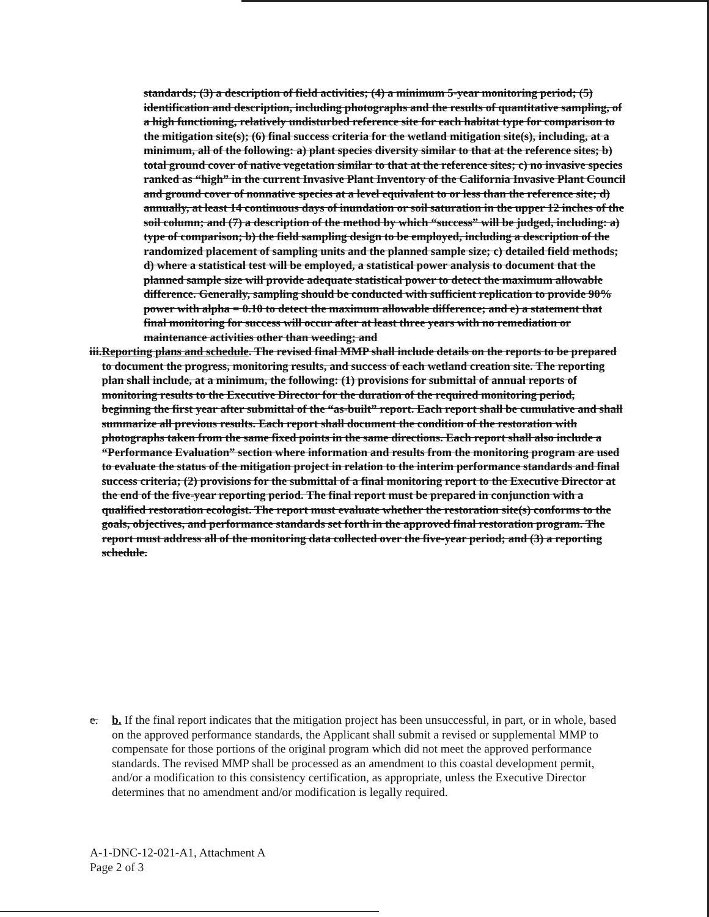standards; (3) a description of field activities; (4) a minimum 5-year monitoring period; (5) identification and description, including photographs and the results of quantitative sampling, of a high functioning, relatively undisturbed reference site for each habitat type for comparison to the mitigation site(s); (6) final success criteria for the wetland mitigation site(s), including, at a minimum, all of the following: a) plant species diversity similar to that at the reference sites; b) total ground cover of native vegetation similar to that at the reference sites; c) no invasive species ranked as “high” in the current Invasive Plant Inventory of the California Invasive Plant Council and ground cover of nonnative species at a level equivalent to or less than the reference site; d) annually, at least 14 continuous days of inundation or soil saturation in the upper 12 inches of the soil column; and (7) a description of the method by which “success” will be judged, including: a) type of comparison; b) the field sampling design to be employed, including a description of the randomized placement of sampling units and the planned sample size; c) detailed field methods; d) where a statistical test will be employed, a statistical power analysis to document that the planned sample size will provide adequate statistical power to detect the maximum allowable difference. Generally, sampling should be conducted with sufficient replication to provide 90% power with alpha = 0.10 to detect the maximum allowable difference; and e) a statement that final monitoring for success will occur after at least three years with no remediation or maintenance activities other than weeding; and
iii. Reporting plans and schedule. The revised final MMP shall include details on the reports to be prepared to document the progress, monitoring results, and success of each wetland creation site. The reporting plan shall include, at a minimum, the following: (1) provisions for submittal of annual reports of monitoring results to the Executive Director for the duration of the required monitoring period, beginning the first year after submittal of the “as-built” report. Each report shall be cumulative and shall summarize all previous results. Each report shall document the condition of the restoration with photographs taken from the same fixed points in the same directions. Each report shall also include a “Performance Evaluation” section where information and results from the monitoring program are used to evaluate the status of the mitigation project in relation to the interim performance standards and final success criteria; (2) provisions for the submittal of a final monitoring report to the Executive Director at the end of the five-year reporting period. The final report must be prepared in conjunction with a qualified restoration ecologist. The report must evaluate whether the restoration site(s) conforms to the goals, objectives, and performance standards set forth in the approved final restoration program. The report must address all of the monitoring data collected over the five-year period; and (3) a reporting schedule.
e. b. If the final report indicates that the mitigation project has been unsuccessful, in part, or in whole, based on the approved performance standards, the Applicant shall submit a revised or supplemental MMP to compensate for those portions of the original program which did not meet the approved performance standards. The revised MMP shall be processed as an amendment to this coastal development permit, and/or a modification to this consistency certification, as appropriate, unless the Executive Director determines that no amendment and/or modification is legally required.
A-1-DNC-12-021-A1, Attachment A
Page 2 of 3